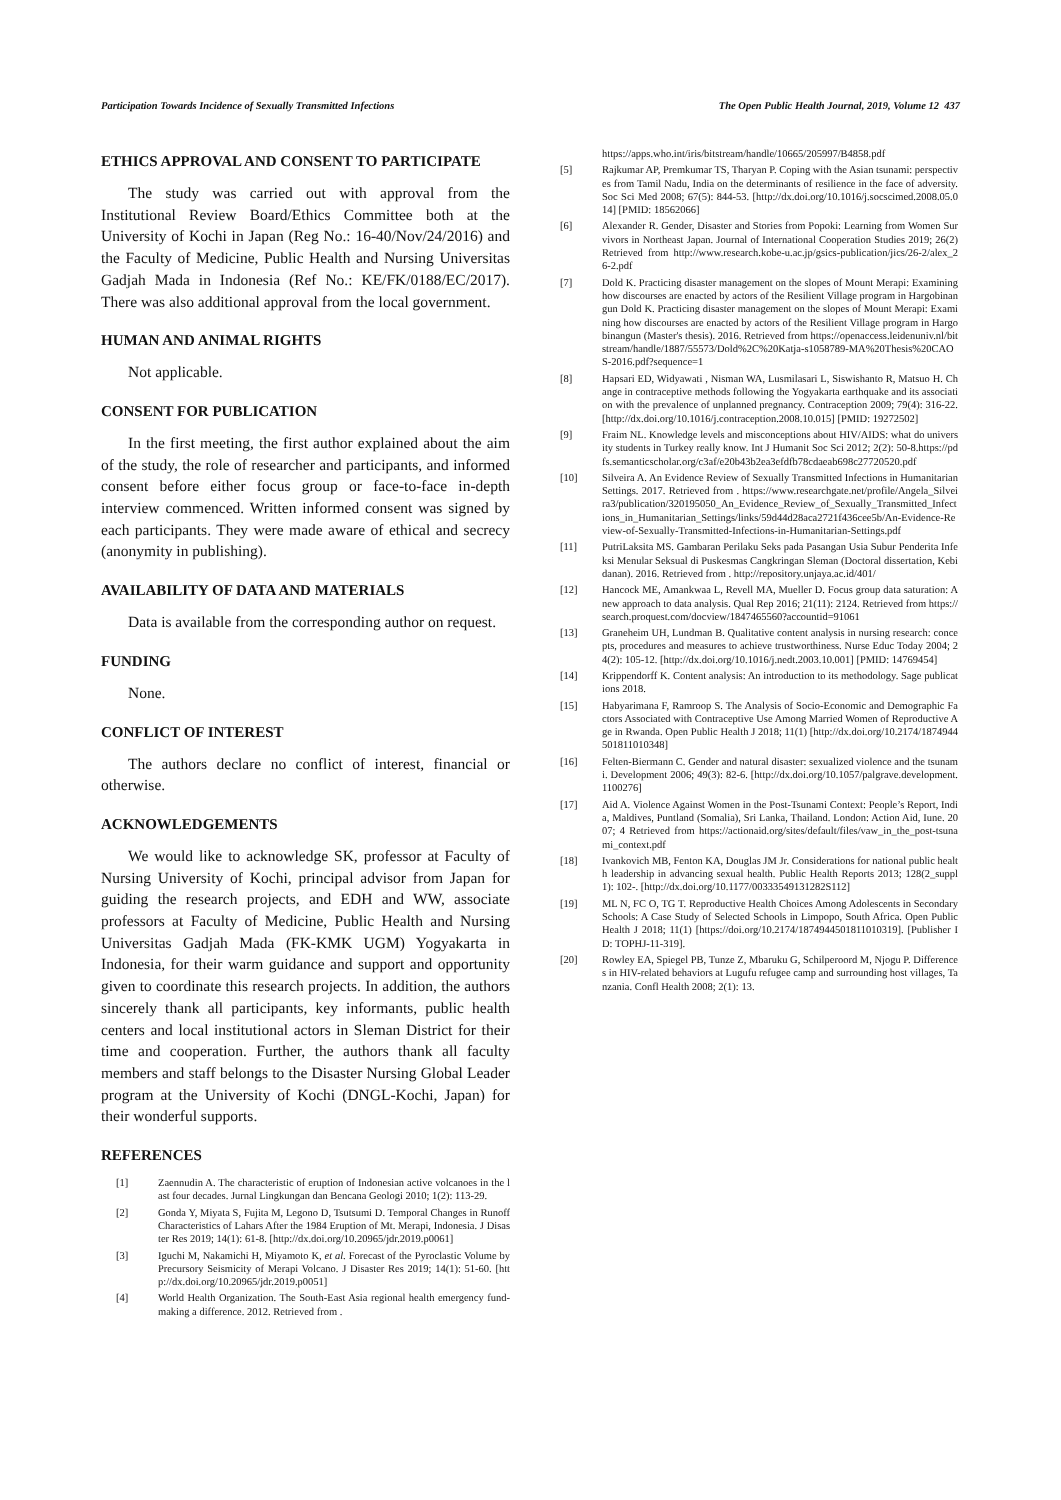Participation Towards Incidence of Sexually Transmitted Infections The Open Public Health Journal, 2019, Volume 12 437
ETHICS APPROVAL AND CONSENT TO PARTICIPATE
The study was carried out with approval from the Institutional Review Board/Ethics Committee both at the University of Kochi in Japan (Reg No.: 16-40/Nov/24/2016) and the Faculty of Medicine, Public Health and Nursing Universitas Gadjah Mada in Indonesia (Ref No.: KE/FK/0188/EC/2017). There was also additional approval from the local government.
HUMAN AND ANIMAL RIGHTS
Not applicable.
CONSENT FOR PUBLICATION
In the first meeting, the first author explained about the aim of the study, the role of researcher and participants, and informed consent before either focus group or face-to-face in-depth interview commenced. Written informed consent was signed by each participants. They were made aware of ethical and secrecy (anonymity in publishing).
AVAILABILITY OF DATA AND MATERIALS
Data is available from the corresponding author on request.
FUNDING
None.
CONFLICT OF INTEREST
The authors declare no conflict of interest, financial or otherwise.
ACKNOWLEDGEMENTS
We would like to acknowledge SK, professor at Faculty of Nursing University of Kochi, principal advisor from Japan for guiding the research projects, and EDH and WW, associate professors at Faculty of Medicine, Public Health and Nursing Universitas Gadjah Mada (FK-KMK UGM) Yogyakarta in Indonesia, for their warm guidance and support and opportunity given to coordinate this research projects. In addition, the authors sincerely thank all participants, key informants, public health centers and local institutional actors in Sleman District for their time and cooperation. Further, the authors thank all faculty members and staff belongs to the Disaster Nursing Global Leader program at the University of Kochi (DNGL-Kochi, Japan) for their wonderful supports.
REFERENCES
[1] Zaennudin A. The characteristic of eruption of Indonesian active volcanoes in the last four decades. Jurnal Lingkungan dan Bencana Geologi 2010; 1(2): 113-29.
[2] Gonda Y, Miyata S, Fujita M, Legono D, Tsutsumi D. Temporal Changes in Runoff Characteristics of Lahars After the 1984 Eruption of Mt. Merapi, Indonesia. J Disaster Res 2019; 14(1): 61-8. [http://dx.doi.org/10.20965/jdr.2019.p0061]
[3] Iguchi M, Nakamichi H, Miyamoto K, et al. Forecast of the Pyroclastic Volume by Precursory Seismicity of Merapi Volcano. J Disaster Res 2019; 14(1): 51-60. [http://dx.doi.org/10.20965/jdr.2019.p0051]
[4] World Health Organization. The South-East Asia regional health emergency fund-making a difference. 2012. Retrieved from .
https://apps.who.int/iris/bitstream/handle/10665/205997/B4858.pdf
[5] Rajkumar AP, Premkumar TS, Tharyan P. Coping with the Asian tsunami: perspectives from Tamil Nadu, India on the determinants of resilience in the face of adversity. Soc Sci Med 2008; 67(5): 844-53. [http://dx.doi.org/10.1016/j.socscimed.2008.05.014] [PMID: 18562066]
[6] Alexander R. Gender, Disaster and Stories from Popoki: Learning from Women Survivors in Northeast Japan. Journal of International Cooperation Studies 2019; 26(2) Retrieved from http://www.research.kobe-u.ac.jp/gsics-publication/jics/26-2/alex_26-2.pdf
[7] Dold K. Practicing disaster management on the slopes of Mount Merapi: Examining how discourses are enacted by actors of the Resilient Village program in Hargobinangun Dold K. Practicing disaster management on the slopes of Mount Merapi: Examining how discourses are enacted by actors of the Resilient Village program in Hargobinangun (Master's thesis). 2016. Retrieved from https://openaccess.leidenuniv.nl/bitstream/handle/1887/55573/Dold%2C%20Katja-s1058789-MA%20Thesis%20CAOS-2016.pdf?sequence=1
[8] Hapsari ED, Widyawati , Nisman WA, Lusmilasari L, Siswishanto R, Matsuo H. Change in contraceptive methods following the Yogyakarta earthquake and its association with the prevalence of unplanned pregnancy. Contraception 2009; 79(4): 316-22. [http://dx.doi.org/10.1016/j.contraception.2008.10.015] [PMID: 19272502]
[9] Fraim NL. Knowledge levels and misconceptions about HIV/AIDS: what do university students in Turkey really know. Int J Humanit Soc Sci 2012; 2(2): 50-8.https://pdfs.semanticscholar.org/c3af/e20b43b2ea3efdfb78cdaeab698c27720520.pdf
[10] Silveira A. An Evidence Review of Sexually Transmitted Infections in Humanitarian Settings. 2017. Retrieved from . https://www.researchgate.net/profile/Angela_Silveira3/publication/320195050_An_Evidence_Review_of_Sexually_Transmitted_Infections_in_Humanitarian_Settings/links/59d44d28aca2721f436cee5b/An-Evidence-Review-of-Sexually-Transmitted-Infections-in-Humanitarian-Settings.pdf
[11] PutriLaksita MS. Gambaran Perilaku Seks pada Pasangan Usia Subur Penderita Infeksi Menular Seksual di Puskesmas Cangkringan Sleman (Doctoral dissertation, Kebidanan). 2016. Retrieved from . http://repository.unjaya.ac.id/401/
[12] Hancock ME, Amankwaa L, Revell MA, Mueller D. Focus group data saturation: A new approach to data analysis. Qual Rep 2016; 21(11): 2124. Retrieved from https://search.proquest.com/docview/1847465560?accountid=91061
[13] Graneheim UH, Lundman B. Qualitative content analysis in nursing research: concepts, procedures and measures to achieve trustworthiness. Nurse Educ Today 2004; 24(2): 105-12. [http://dx.doi.org/10.1016/j.nedt.2003.10.001] [PMID: 14769454]
[14] Krippendorff K. Content analysis: An introduction to its methodology. Sage publications 2018.
[15] Habyarimana F, Ramroop S. The Analysis of Socio-Economic and Demographic Factors Associated with Contraceptive Use Among Married Women of Reproductive Age in Rwanda. Open Public Health J 2018; 11(1) [http://dx.doi.org/10.2174/1874944501811010348]
[16] Felten-Biermann C. Gender and natural disaster: sexualized violence and the tsunami. Development 2006; 49(3): 82-6. [http://dx.doi.org/10.1057/palgrave.development.1100276]
[17] Aid A. Violence Against Women in the Post-Tsunami Context: People’s Report, India, Maldives, Puntland (Somalia), Sri Lanka, Thailand. London: Action Aid, Iune. 2007; 4 Retrieved from https://actionaid.org/sites/default/files/vaw_in_the_post-tsunami_context.pdf
[18] Ivankovich MB, Fenton KA, Douglas JM Jr. Considerations for national public health leadership in advancing sexual health. Public Health Reports 2013; 128(2_suppl1): 102-. [http://dx.doi.org/10.1177/00333549131282S112]
[19] ML N, FC O, TG T. Reproductive Health Choices Among Adolescents in Secondary Schools: A Case Study of Selected Schools in Limpopo, South Africa. Open Public Health J 2018; 11(1) [https://doi.org/10.2174/1874944501811010319]. [Publisher ID: TOPHJ-11-319].
[20] Rowley EA, Spiegel PB, Tunze Z, Mbaruku G, Schilperoord M, Njogu P. Differences in HIV-related behaviors at Lugufu refugee camp and surrounding host villages, Tanzania. Confl Health 2008; 2(1): 13.